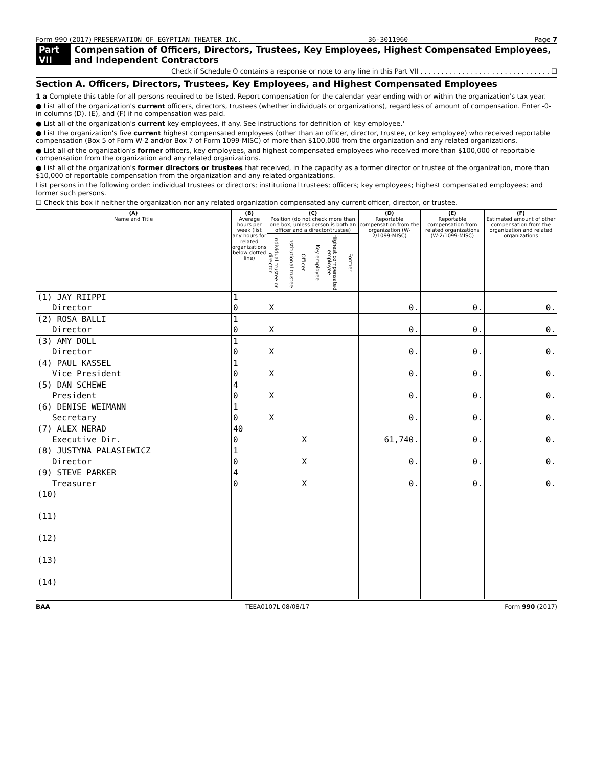Form 990 (2017) PRESERVATION OF EGYPTIAN THEATER INC. 36-3011960 Page 7
Part VII Compensation of Officers, Directors, Trustees, Key Employees, Highest Compensated Employees, and Independent Contractors
Check if Schedule O contains a response or note to any line in this Part VII . . . . . . . . . . . . . . . . . . . . . . . . . . . . . . . ☐
Section A. Officers, Directors, Trustees, Key Employees, and Highest Compensated Employees
1 a Complete this table for all persons required to be listed. Report compensation for the calendar year ending with or within the organization's tax year.
● List all of the organization's current officers, directors, trustees (whether individuals or organizations), regardless of amount of compensation. Enter -0- in columns (D), (E), and (F) if no compensation was paid.
● List all of the organization's current key employees, if any. See instructions for definition of 'key employee.'
● List the organization's five current highest compensated employees (other than an officer, director, trustee, or key employee) who received reportable compensation (Box 5 of Form W-2 and/or Box 7 of Form 1099-MISC) of more than $100,000 from the organization and any related organizations.
● List all of the organization's former officers, key employees, and highest compensated employees who received more than $100,000 of reportable compensation from the organization and any related organizations.
● List all of the organization's former directors or trustees that received, in the capacity as a former director or trustee of the organization, more than $10,000 of reportable compensation from the organization and any related organizations.
List persons in the following order: individual trustees or directors; institutional trustees; officers; key employees; highest compensated employees; and former such persons.
☐ Check this box if neither the organization nor any related organization compensated any current officer, director, or trustee.
| (A) Name and Title | (B) Average hours per week (list any hours for related organizations below dotted line) | (C) Position (do not check more than one box, unless person is both an officer and a director/trustee) | | | | | | (D) Reportable compensation from the organization (W-2/1099-MISC) | (E) Reportable compensation from related organizations (W-2/1099-MISC) | (F) Estimated amount of other compensation from the organization and related organizations |
| --- | --- | --- | --- | --- | --- | --- | --- | --- | --- | --- |
| | | Individual trustee or director | Institutional trustee | Officer | Key employee | Highest compensated employee | Former | | | |
| (1) JAY RIIPPI | 1 | | | | | | | | | |
| Director | 0 | X | | | | | | 0. | 0. | 0. |
| (2) ROSA BALLI | 1 | | | | | | | | | |
| Director | 0 | X | | | | | | 0. | 0. | 0. |
| (3) AMY DOLL | 1 | | | | | | | | | |
| Director | 0 | X | | | | | | 0. | 0. | 0. |
| (4) PAUL KASSEL | 1 | | | | | | | | | |
| Vice President | 0 | X | | | | | | 0. | 0. | 0. |
| (5) DAN SCHEWE | 4 | | | | | | | | | |
| President | 0 | X | | | | | | 0. | 0. | 0. |
| (6) DENISE WEIMANN | 1 | | | | | | | | | |
| Secretary | 0 | X | | | | | | 0. | 0. | 0. |
| (7) ALEX NERAD | 40 | | | | | | | | | |
| Executive Dir. | 0 | | | X | | | | 61,740. | 0. | 0. |
| (8) JUSTYNA PALASIEWICZ | 1 | | | | | | | | | |
| Director | 0 | | | X | | | | 0. | 0. | 0. |
| (9) STEVE PARKER | 4 | | | | | | | | | |
| Treasurer | 0 | | | X | | | | 0. | 0. | 0. |
| (10) | | | | | | | | | | |
| (11) | | | | | | | | | | |
| (12) | | | | | | | | | | |
| (13) | | | | | | | | | | |
| (14) | | | | | | | | | | |
BAA TEEA0107L 08/08/17 Form 990 (2017)